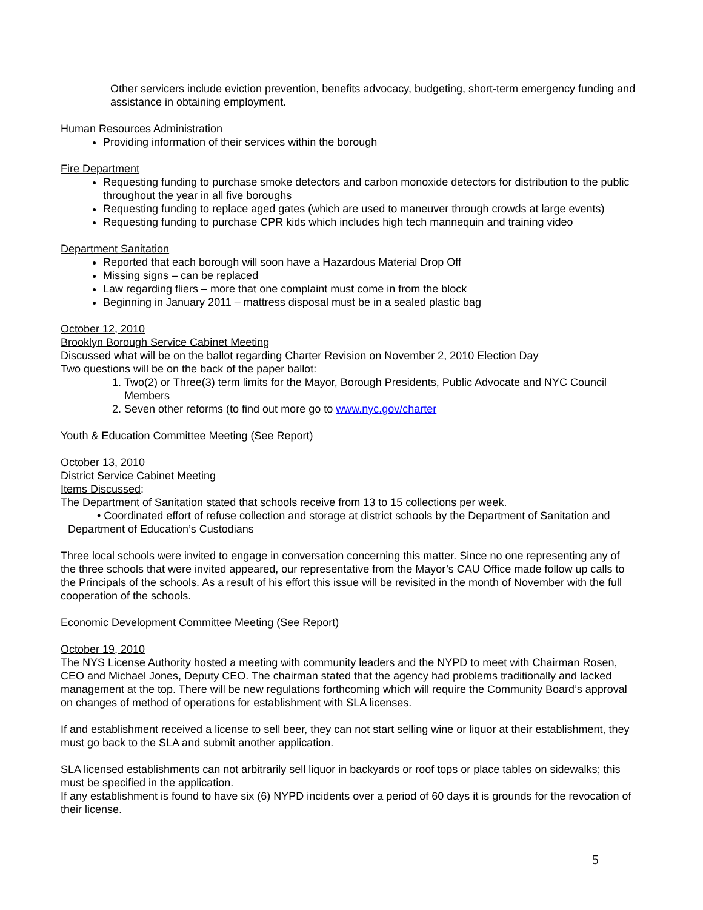Other servicers include eviction prevention, benefits advocacy, budgeting, short-term emergency funding and assistance in obtaining employment.
Human Resources Administration
Providing information of their services within the borough
Fire Department
Requesting funding to purchase smoke detectors and carbon monoxide detectors for distribution to the public throughout the year in all five boroughs
Requesting funding to replace aged gates (which are used to maneuver through crowds at large events)
Requesting funding to purchase CPR kids which includes high tech mannequin and training video
Department Sanitation
Reported that each borough will soon have a Hazardous Material Drop Off
Missing signs – can be replaced
Law regarding fliers – more that one complaint must come in from the block
Beginning in January 2011 – mattress disposal must be in a sealed plastic bag
October 12, 2010
Brooklyn Borough Service Cabinet Meeting
Discussed what will be on the ballot regarding Charter Revision on November 2, 2010 Election Day
Two questions will be on the back of the paper ballot:
1. Two(2) or Three(3) term limits for the Mayor, Borough Presidents, Public Advocate and NYC Council Members
2. Seven other reforms (to find out more go to www.nyc.gov/charter
Youth & Education Committee Meeting (See Report)
October 13, 2010
District Service Cabinet Meeting
Items Discussed:
The Department of Sanitation stated that schools receive from 13 to 15 collections per week.
• Coordinated effort of refuse collection and storage at district schools by the Department of Sanitation and Department of Education’s Custodians
Three local schools were invited to engage in conversation concerning this matter. Since no one representing any of the three schools that were invited appeared, our representative from the Mayor’s CAU Office made follow up calls to the Principals of the schools. As a result of his effort this issue will be revisited in the month of November with the full cooperation of the schools.
Economic Development Committee Meeting (See Report)
October 19, 2010
The NYS License Authority hosted a meeting with community leaders and the NYPD to meet with Chairman Rosen, CEO and Michael Jones, Deputy CEO. The chairman stated that the agency had problems traditionally and lacked management at the top. There will be new regulations forthcoming which will require the Community Board’s approval on changes of method of operations for establishment with SLA licenses.
If and establishment received a license to sell beer, they can not start selling wine or liquor at their establishment, they must go back to the SLA and submit another application.
SLA licensed establishments can not arbitrarily sell liquor in backyards or roof tops or place tables on sidewalks; this must be specified in the application.
If any establishment is found to have six (6) NYPD incidents over a period of 60 days it is grounds for the revocation of their license.
5